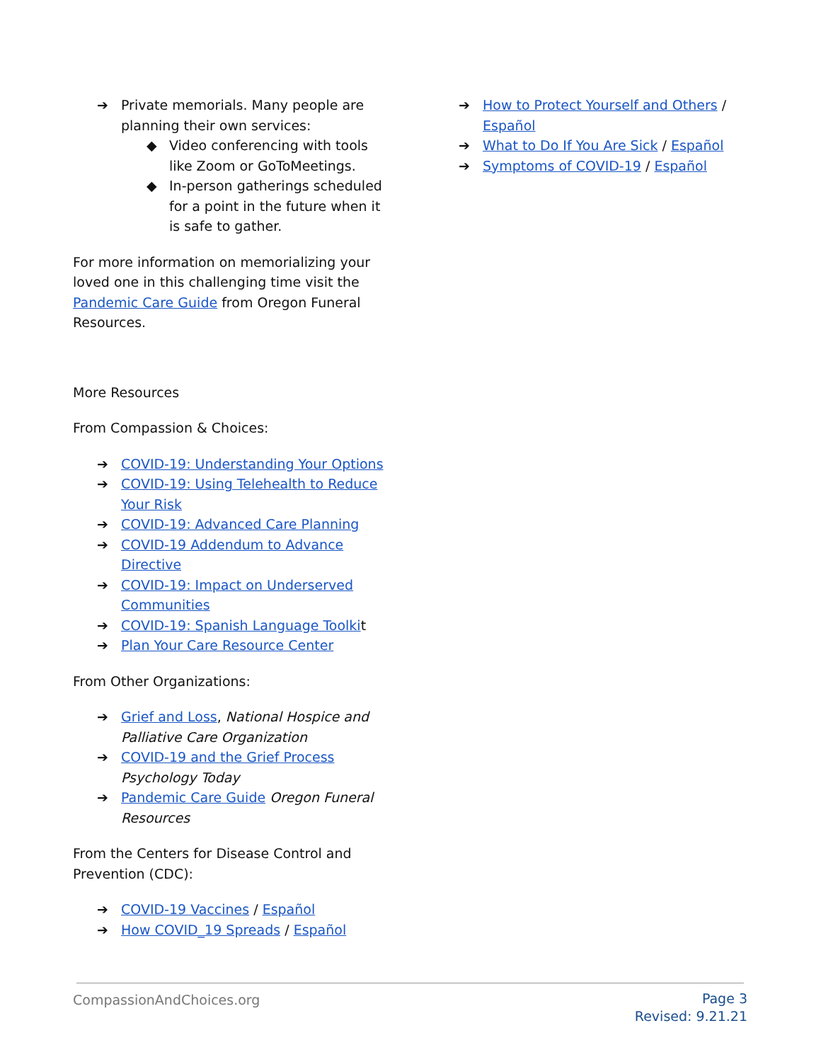➔ Private memorials. Many people are planning their own services:
◆ Video conferencing with tools like Zoom or GoToMeetings.
◆ In-person gatherings scheduled for a point in the future when it is safe to gather.
For more information on memorializing your loved one in this challenging time visit the Pandemic Care Guide from Oregon Funeral Resources.
More Resources
From Compassion & Choices:
➔ COVID-19: Understanding Your Options
➔ COVID-19: Using Telehealth to Reduce Your Risk
➔ COVID-19: Advanced Care Planning
➔ COVID-19 Addendum to Advance Directive
➔ COVID-19: Impact on Underserved Communities
➔ COVID-19: Spanish Language Toolkit
➔ Plan Your Care Resource Center
From Other Organizations:
➔ Grief and Loss, National Hospice and Palliative Care Organization
➔ COVID-19 and the Grief Process Psychology Today
➔ Pandemic Care Guide Oregon Funeral Resources
From the Centers for Disease Control and Prevention (CDC):
➔ COVID-19 Vaccines / Español
➔ How COVID_19 Spreads / Español
➔ How to Protect Yourself and Others / Español
➔ What to Do If You Are Sick / Español
➔ Symptoms of COVID-19 / Español
CompassionAndChoices.org
Page 3
Revised: 9.21.21